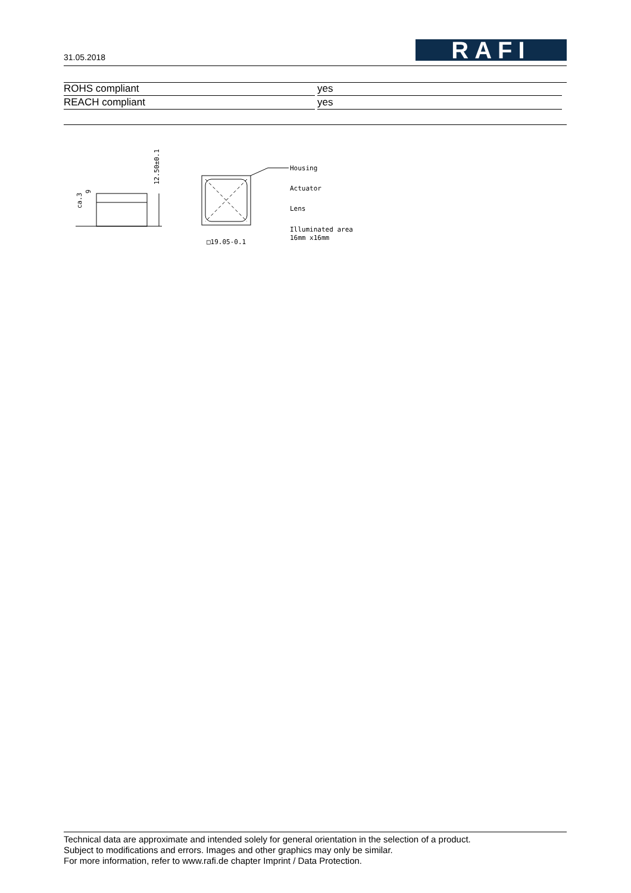31.05.2018
RAFI
| ROHS compliant | yes |
| REACH compliant | yes |
12.50±0.1
ca.3
9
Housing
Actuator
Lens
Illuminated area
16mm x16mm
□19.05-0.1
Technical data are approximate and intended solely for general orientation in the selection of a product.
Subject to modifications and errors. Images and other graphics may only be similar.
For more information, refer to www.rafi.de chapter Imprint / Data Protection.